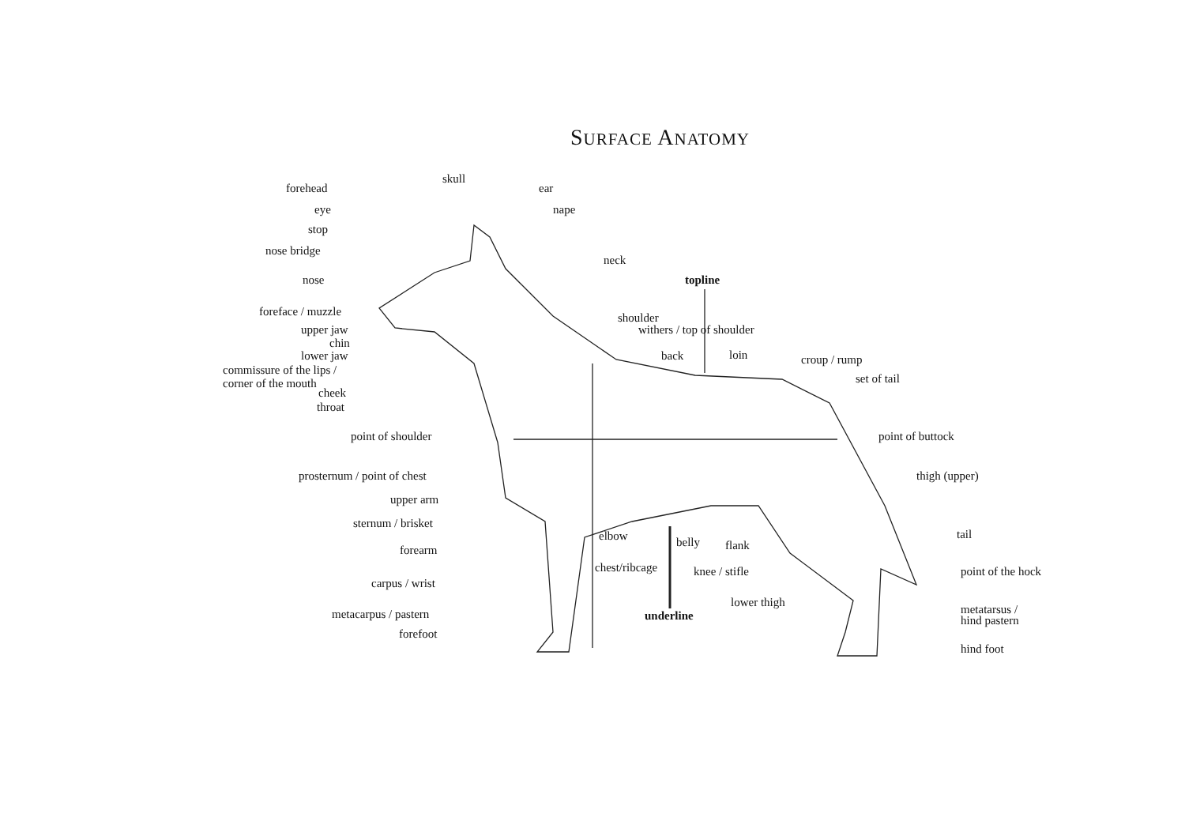SURFACE ANATOMY
forehead
skull
ear
eye nape
stop
nose bridge
neck
nose topline
foreface / muzzle shoulder
upper jaw withers / top of shoulder
chin
lower jaw back loin croup / rump
commissure of the lips /
corner of the mouth set of tail
cheek
throat
point of shoulder point of buttock
prosternum / point of chest thigh (upper)
upper arm
sternum / brisket
tail elbow belly flank forearm
chest/ribcage knee / stifle point of the hock
carpus / wrist
lower thigh
metacarpus / pastern underline metatarsus /
hind pastern
forefoot
hind foot